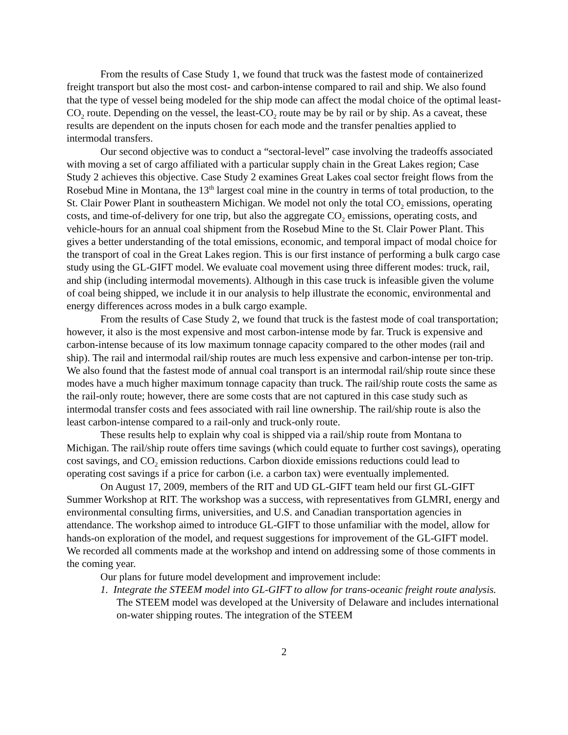From the results of Case Study 1, we found that truck was the fastest mode of containerized freight transport but also the most cost- and carbon-intense compared to rail and ship. We also found that the type of vessel being modeled for the ship mode can affect the modal choice of the optimal least-CO<sub>2</sub> route. Depending on the vessel, the least-CO<sub>2</sub> route may be by rail or by ship. As a caveat, these results are dependent on the inputs chosen for each mode and the transfer penalties applied to intermodal transfers.
Our second objective was to conduct a “sectoral-level” case involving the tradeoffs associated with moving a set of cargo affiliated with a particular supply chain in the Great Lakes region; Case Study 2 achieves this objective. Case Study 2 examines Great Lakes coal sector freight flows from the Rosebud Mine in Montana, the 13<sup>th</sup> largest coal mine in the country in terms of total production, to the St. Clair Power Plant in southeastern Michigan. We model not only the total CO<sub>2</sub> emissions, operating costs, and time-of-delivery for one trip, but also the aggregate CO<sub>2</sub> emissions, operating costs, and vehicle-hours for an annual coal shipment from the Rosebud Mine to the St. Clair Power Plant. This gives a better understanding of the total emissions, economic, and temporal impact of modal choice for the transport of coal in the Great Lakes region. This is our first instance of performing a bulk cargo case study using the GL-GIFT model. We evaluate coal movement using three different modes: truck, rail, and ship (including intermodal movements). Although in this case truck is infeasible given the volume of coal being shipped, we include it in our analysis to help illustrate the economic, environmental and energy differences across modes in a bulk cargo example.
From the results of Case Study 2, we found that truck is the fastest mode of coal transportation; however, it also is the most expensive and most carbon-intense mode by far. Truck is expensive and carbon-intense because of its low maximum tonnage capacity compared to the other modes (rail and ship). The rail and intermodal rail/ship routes are much less expensive and carbon-intense per ton-trip. We also found that the fastest mode of annual coal transport is an intermodal rail/ship route since these modes have a much higher maximum tonnage capacity than truck. The rail/ship route costs the same as the rail-only route; however, there are some costs that are not captured in this case study such as intermodal transfer costs and fees associated with rail line ownership. The rail/ship route is also the least carbon-intense compared to a rail-only and truck-only route.
These results help to explain why coal is shipped via a rail/ship route from Montana to Michigan. The rail/ship route offers time savings (which could equate to further cost savings), operating cost savings, and CO<sub>2</sub> emission reductions. Carbon dioxide emissions reductions could lead to operating cost savings if a price for carbon (i.e. a carbon tax) were eventually implemented.
On August 17, 2009, members of the RIT and UD GL-GIFT team held our first GL-GIFT Summer Workshop at RIT. The workshop was a success, with representatives from GLMRI, energy and environmental consulting firms, universities, and U.S. and Canadian transportation agencies in attendance. The workshop aimed to introduce GL-GIFT to those unfamiliar with the model, allow for hands-on exploration of the model, and request suggestions for improvement of the GL-GIFT model. We recorded all comments made at the workshop and intend on addressing some of those comments in the coming year.
Our plans for future model development and improvement include:
1. Integrate the STEEM model into GL-GIFT to allow for trans-oceanic freight route analysis. The STEEM model was developed at the University of Delaware and includes international on-water shipping routes. The integration of the STEEM
2